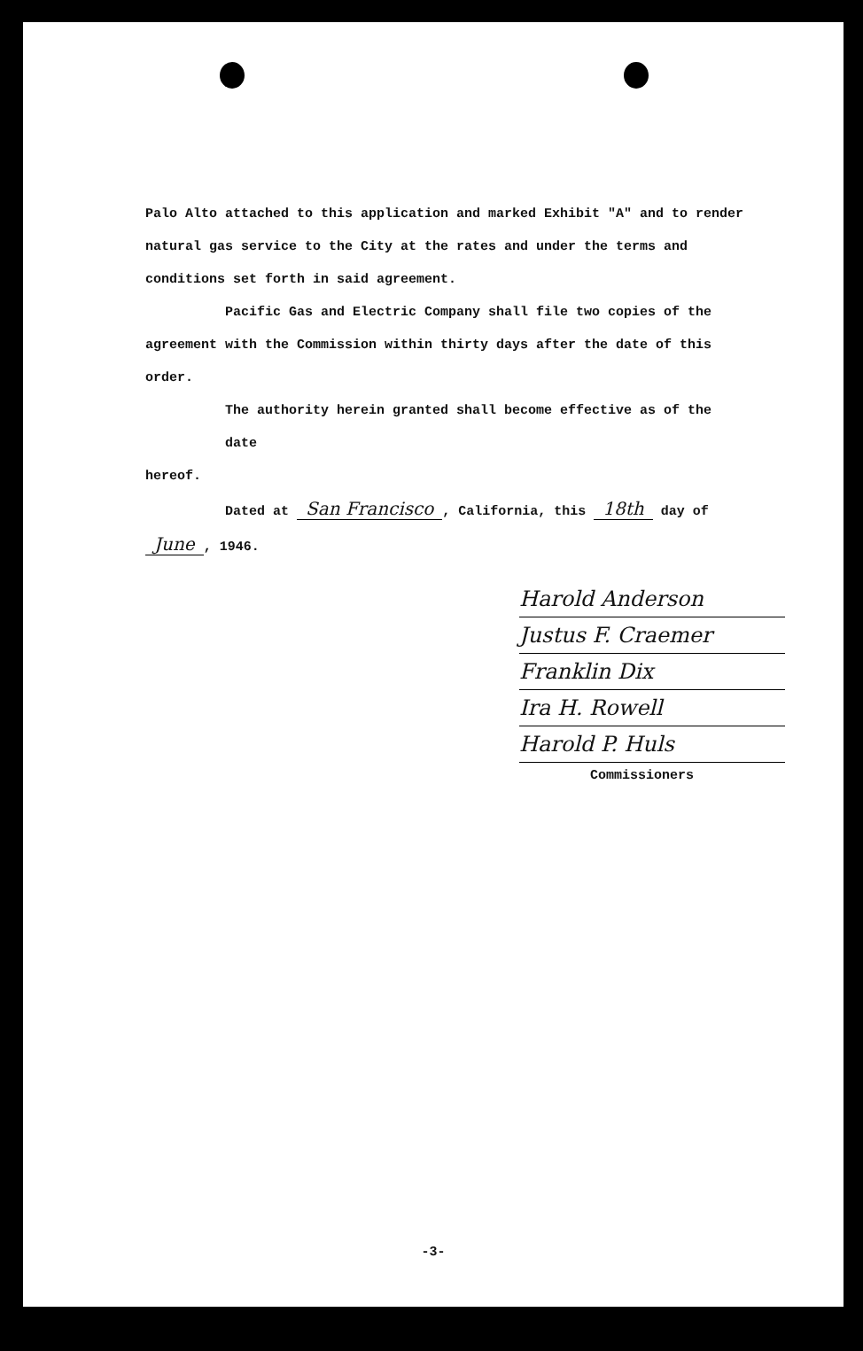Palo Alto attached to this application and marked Exhibit "A" and to render natural gas service to the City at the rates and under the terms and conditions set forth in said agreement.
Pacific Gas and Electric Company shall file two copies of the
agreement with the Commission within thirty days after the date of this order.
The authority herein granted shall become effective as of the date
hereof.
Dated at San Francisco, California, this 18th day of
June, 1946.
Harold Anderson
Justus F. Craemer
Franklin Dix
Ira H. Rowell
Harold P. Huls
Commissioners
-3-